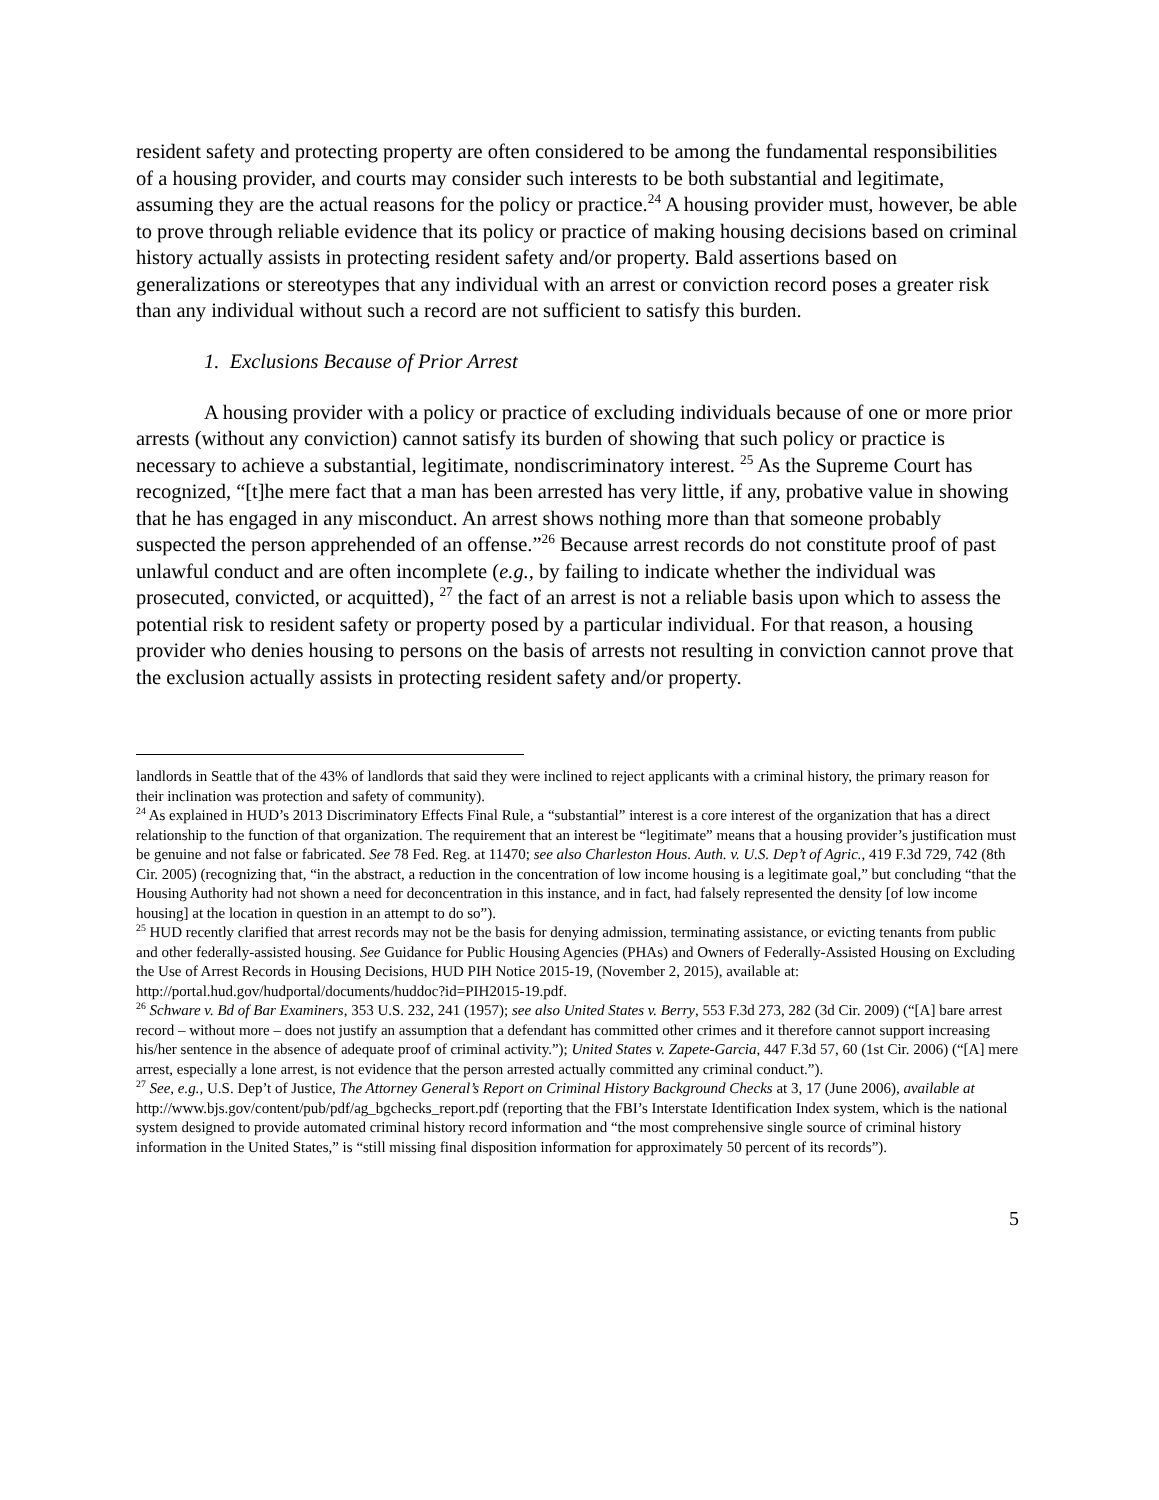resident safety and protecting property are often considered to be among the fundamental responsibilities of a housing provider, and courts may consider such interests to be both substantial and legitimate, assuming they are the actual reasons for the policy or practice.<sup>24</sup> A housing provider must, however, be able to prove through reliable evidence that its policy or practice of making housing decisions based on criminal history actually assists in protecting resident safety and/or property. Bald assertions based on generalizations or stereotypes that any individual with an arrest or conviction record poses a greater risk than any individual without such a record are not sufficient to satisfy this burden.
1. Exclusions Because of Prior Arrest
A housing provider with a policy or practice of excluding individuals because of one or more prior arrests (without any conviction) cannot satisfy its burden of showing that such policy or practice is necessary to achieve a substantial, legitimate, nondiscriminatory interest. <sup>25</sup> As the Supreme Court has recognized, “[t]he mere fact that a man has been arrested has very little, if any, probative value in showing that he has engaged in any misconduct. An arrest shows nothing more than that someone probably suspected the person apprehended of an offense.”<sup>26</sup> Because arrest records do not constitute proof of past unlawful conduct and are often incomplete (e.g., by failing to indicate whether the individual was prosecuted, convicted, or acquitted), <sup>27</sup> the fact of an arrest is not a reliable basis upon which to assess the potential risk to resident safety or property posed by a particular individual. For that reason, a housing provider who denies housing to persons on the basis of arrests not resulting in conviction cannot prove that the exclusion actually assists in protecting resident safety and/or property.
landlords in Seattle that of the 43% of landlords that said they were inclined to reject applicants with a criminal history, the primary reason for their inclination was protection and safety of community).
<sup>24</sup> As explained in HUD’s 2013 Discriminatory Effects Final Rule, a “substantial” interest is a core interest of the organization that has a direct relationship to the function of that organization. The requirement that an interest be “legitimate” means that a housing provider’s justification must be genuine and not false or fabricated. See 78 Fed. Reg. at 11470; see also Charleston Hous. Auth. v. U.S. Dep’t of Agric., 419 F.3d 729, 742 (8th Cir. 2005) (recognizing that, “in the abstract, a reduction in the concentration of low income housing is a legitimate goal,” but concluding “that the Housing Authority had not shown a need for deconcentration in this instance, and in fact, had falsely represented the density [of low income housing] at the location in question in an attempt to do so”).
<sup>25</sup> HUD recently clarified that arrest records may not be the basis for denying admission, terminating assistance, or evicting tenants from public and other federally-assisted housing. See Guidance for Public Housing Agencies (PHAs) and Owners of Federally-Assisted Housing on Excluding the Use of Arrest Records in Housing Decisions, HUD PIH Notice 2015-19, (November 2, 2015), available at: http://portal.hud.gov/hudportal/documents/huddoc?id=PIH2015-19.pdf.
<sup>26</sup> Schware v. Bd of Bar Examiners, 353 U.S. 232, 241 (1957); see also United States v. Berry, 553 F.3d 273, 282 (3d Cir. 2009) (“[A] bare arrest record – without more – does not justify an assumption that a defendant has committed other crimes and it therefore cannot support increasing his/her sentence in the absence of adequate proof of criminal activity.”); United States v. Zapete-Garcia, 447 F.3d 57, 60 (1st Cir. 2006) (“[A] mere arrest, especially a lone arrest, is not evidence that the person arrested actually committed any criminal conduct.”).
<sup>27</sup> See, e.g., U.S. Dep’t of Justice, The Attorney General’s Report on Criminal History Background Checks at 3, 17 (June 2006), available at http://www.bjs.gov/content/pub/pdf/ag_bgchecks_report.pdf (reporting that the FBI’s Interstate Identification Index system, which is the national system designed to provide automated criminal history record information and “the most comprehensive single source of criminal history information in the United States,” is “still missing final disposition information for approximately 50 percent of its records”).
5